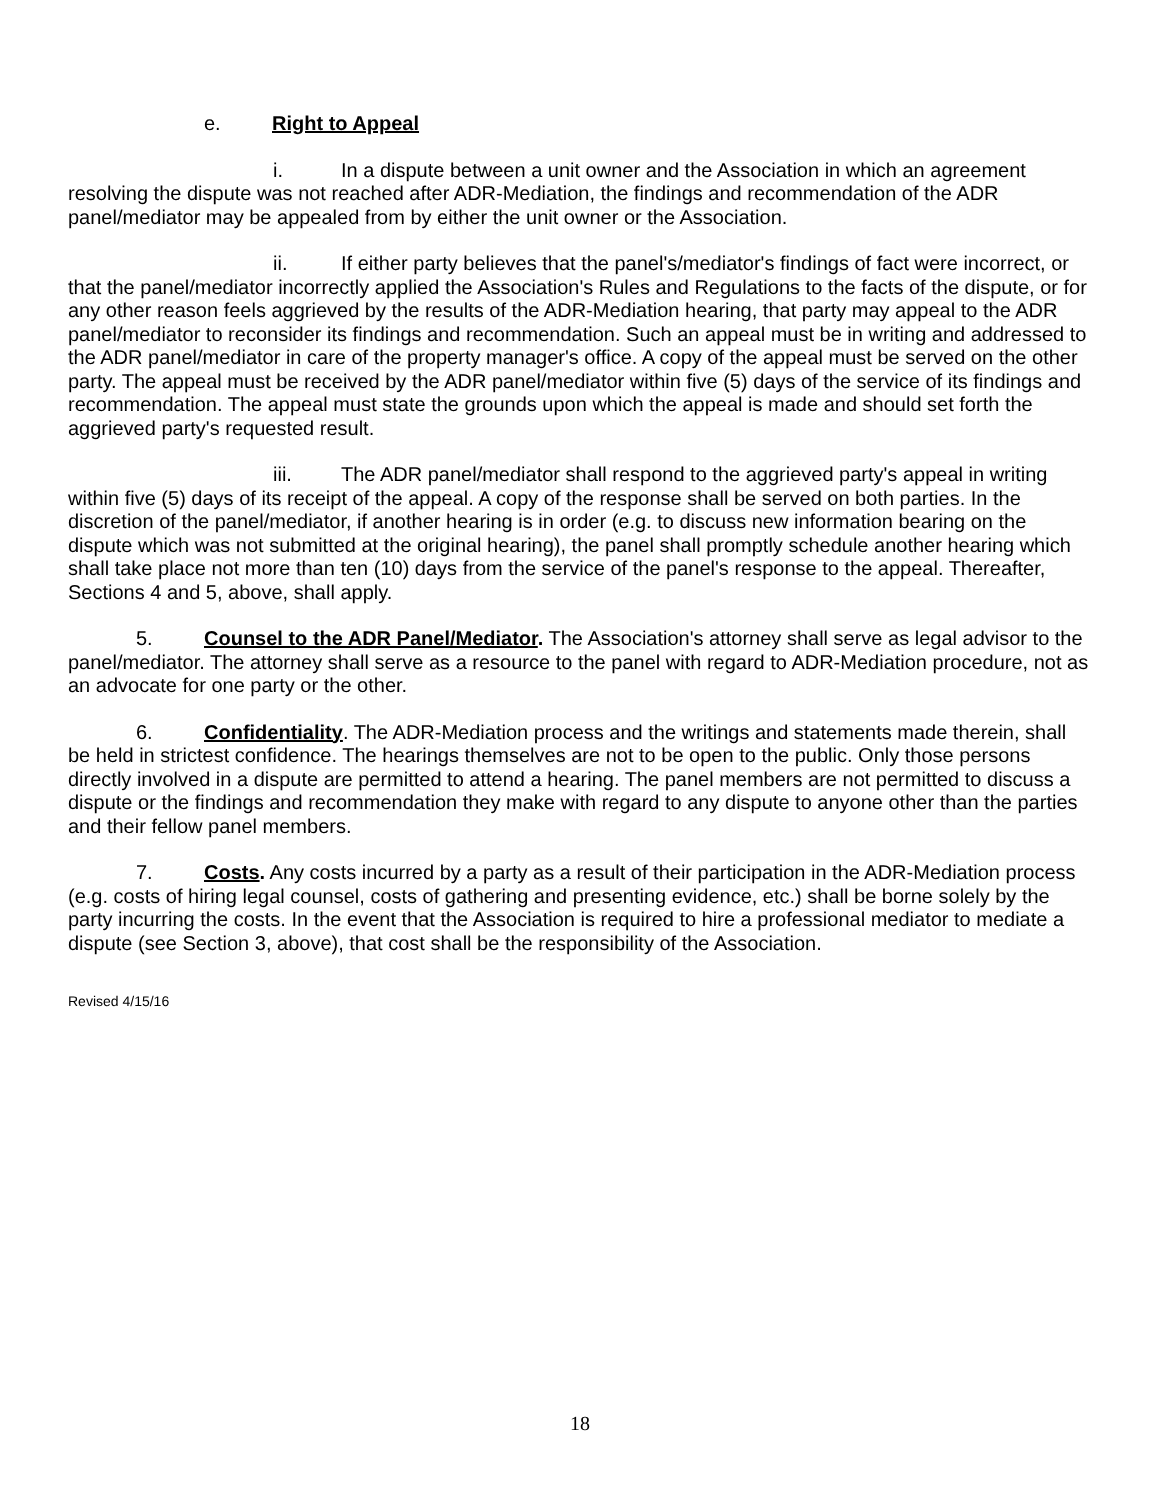e. Right to Appeal
i. In a dispute between a unit owner and the Association in which an agreement resolving the dispute was not reached after ADR-Mediation, the findings and recommendation of the ADR panel/mediator may be appealed from by either the unit owner or the Association.
ii. If either party believes that the panel's/mediator's findings of fact were incorrect, or that the panel/mediator incorrectly applied the Association's Rules and Regulations to the facts of the dispute, or for any other reason feels aggrieved by the results of the ADR-Mediation hearing, that party may appeal to the ADR panel/mediator to reconsider its findings and recommendation. Such an appeal must be in writing and addressed to the ADR panel/mediator in care of the property manager's office. A copy of the appeal must be served on the other party. The appeal must be received by the ADR panel/mediator within five (5) days of the service of its findings and recommendation. The appeal must state the grounds upon which the appeal is made and should set forth the aggrieved party's requested result.
iii. The ADR panel/mediator shall respond to the aggrieved party's appeal in writing within five (5) days of its receipt of the appeal. A copy of the response shall be served on both parties. In the discretion of the panel/mediator, if another hearing is in order (e.g. to discuss new information bearing on the dispute which was not submitted at the original hearing), the panel shall promptly schedule another hearing which shall take place not more than ten (10) days from the service of the panel's response to the appeal. Thereafter, Sections 4 and 5, above, shall apply.
5. Counsel to the ADR Panel/Mediator. The Association's attorney shall serve as legal advisor to the panel/mediator. The attorney shall serve as a resource to the panel with regard to ADR-Mediation procedure, not as an advocate for one party or the other.
6. Confidentiality. The ADR-Mediation process and the writings and statements made therein, shall be held in strictest confidence. The hearings themselves are not to be open to the public. Only those persons directly involved in a dispute are permitted to attend a hearing. The panel members are not permitted to discuss a dispute or the findings and recommendation they make with regard to any dispute to anyone other than the parties and their fellow panel members.
7. Costs. Any costs incurred by a party as a result of their participation in the ADR-Mediation process (e.g. costs of hiring legal counsel, costs of gathering and presenting evidence, etc.) shall be borne solely by the party incurring the costs. In the event that the Association is required to hire a professional mediator to mediate a dispute (see Section 3, above), that cost shall be the responsibility of the Association.
Revised 4/15/16
18